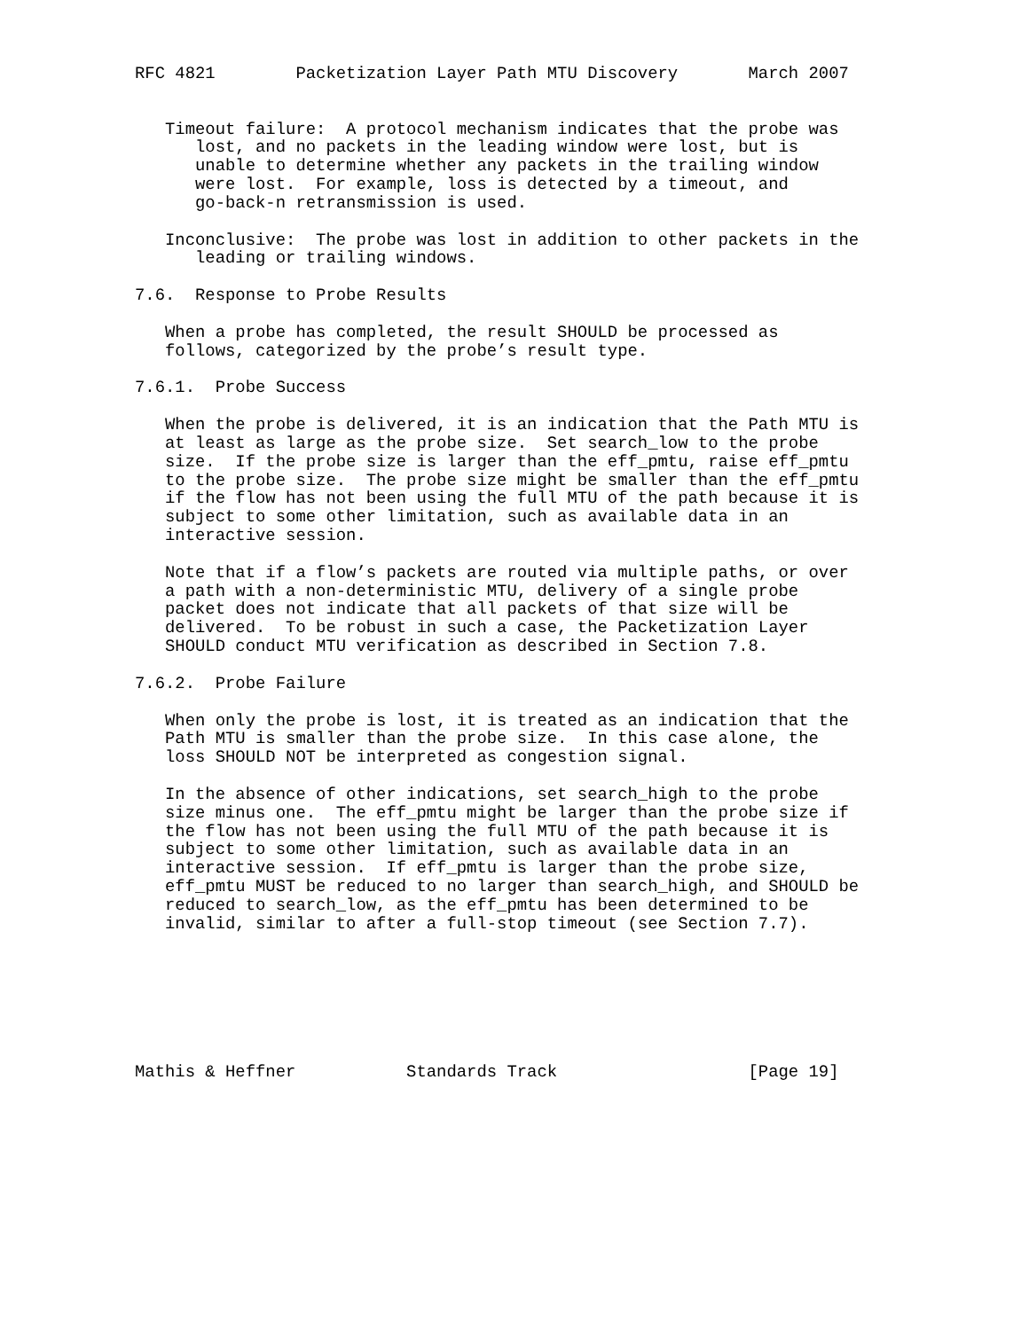RFC 4821        Packetization Layer Path MTU Discovery       March 2007


   Timeout failure:  A protocol mechanism indicates that the probe was
      lost, and no packets in the leading window were lost, but is
      unable to determine whether any packets in the trailing window
      were lost.  For example, loss is detected by a timeout, and
      go-back-n retransmission is used.

   Inconclusive:  The probe was lost in addition to other packets in the
      leading or trailing windows.

7.6.  Response to Probe Results

   When a probe has completed, the result SHOULD be processed as
   follows, categorized by the probe’s result type.

7.6.1.  Probe Success

   When the probe is delivered, it is an indication that the Path MTU is
   at least as large as the probe size.  Set search_low to the probe
   size.  If the probe size is larger than the eff_pmtu, raise eff_pmtu
   to the probe size.  The probe size might be smaller than the eff_pmtu
   if the flow has not been using the full MTU of the path because it is
   subject to some other limitation, such as available data in an
   interactive session.

   Note that if a flow’s packets are routed via multiple paths, or over
   a path with a non-deterministic MTU, delivery of a single probe
   packet does not indicate that all packets of that size will be
   delivered.  To be robust in such a case, the Packetization Layer
   SHOULD conduct MTU verification as described in Section 7.8.

7.6.2.  Probe Failure

   When only the probe is lost, it is treated as an indication that the
   Path MTU is smaller than the probe size.  In this case alone, the
   loss SHOULD NOT be interpreted as congestion signal.

   In the absence of other indications, set search_high to the probe
   size minus one.  The eff_pmtu might be larger than the probe size if
   the flow has not been using the full MTU of the path because it is
   subject to some other limitation, such as available data in an
   interactive session.  If eff_pmtu is larger than the probe size,
   eff_pmtu MUST be reduced to no larger than search_high, and SHOULD be
   reduced to search_low, as the eff_pmtu has been determined to be
   invalid, similar to after a full-stop timeout (see Section 7.7).







Mathis & Heffner           Standards Track                   [Page 19]